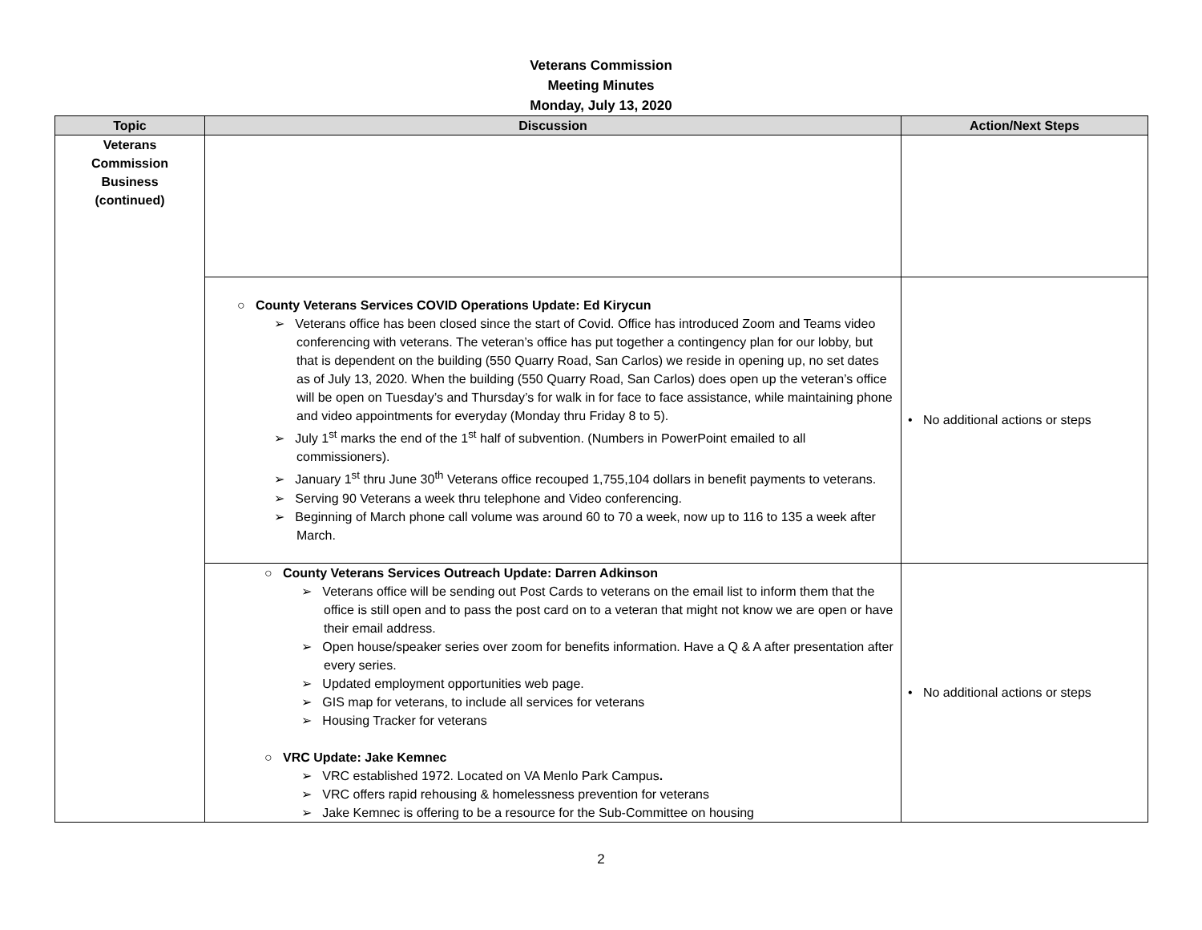Veterans Commission
Meeting Minutes
Monday, July 13, 2020
| Topic | Discussion | Action/Next Steps |
| --- | --- | --- |
| Veterans Commission Business (continued) | | |
| | ○ County Veterans Services COVID Operations Update: Ed Kirycun ➢ Veterans office has been closed since the start of Covid. Office has introduced Zoom and Teams video conferencing with veterans. The veteran’s office has put together a contingency plan for our lobby, but that is dependent on the building (550 Quarry Road, San Carlos) we reside in opening up, no set dates as of July 13, 2020. When the building (550 Quarry Road, San Carlos) does open up the veteran’s office will be open on Tuesday’s and Thursday’s for walk in for face to face assistance, while maintaining phone and video appointments for everyday (Monday thru Friday 8 to 5). ➢ July 1<sup>st</sup> marks the end of the 1<sup>st</sup> half of subvention. (Numbers in PowerPoint emailed to all commissioners). ➢ January 1<sup>st</sup> thru June 30<sup>th</sup> Veterans office recouped 1,755,104 dollars in benefit payments to veterans. ➢ Serving 90 Veterans a week thru telephone and Video conferencing. ➢ Beginning of March phone call volume was around 60 to 70 a week, now up to 116 to 135 a week after March. | • No additional actions or steps |
| | ○ County Veterans Services Outreach Update: Darren Adkinson ➢ Veterans office will be sending out Post Cards to veterans on the email list to inform them that the office is still open and to pass the post card on to a veteran that might not know we are open or have their email address. ➢ Open house/speaker series over zoom for benefits information. Have a Q & A after presentation after every series. ➢ Updated employment opportunities web page. ➢ GIS map for veterans, to include all services for veterans ➢ Housing Tracker for veterans ○ VRC Update: Jake Kemnec ➢ VRC established 1972. Located on VA Menlo Park Campus . ➢ VRC offers rapid rehousing & homelessness prevention for veterans ➢ Jake Kemnec is offering to be a resource for the Sub-Committee on housing | • No additional actions or steps |
2